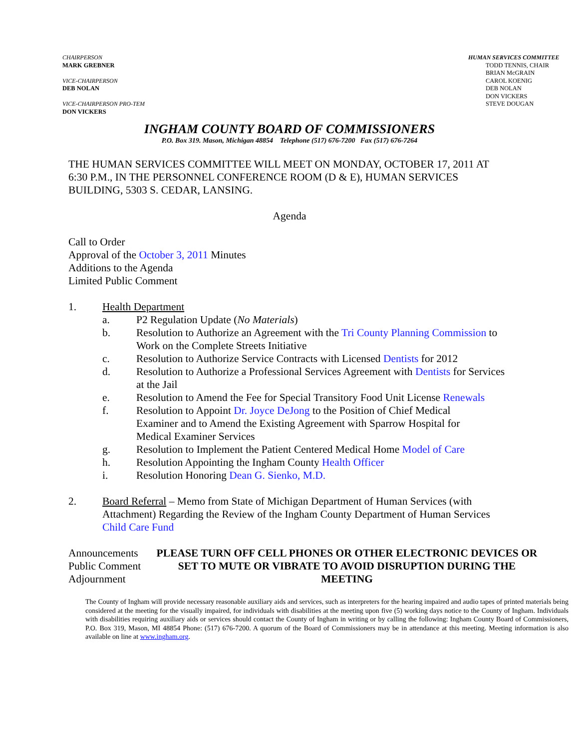CHAIRPERSON
MARK GREBNER
VICE-CHAIRPERSON
DEB NOLAN
VICE-CHAIRPERSON PRO-TEM
DON VICKERS
HUMAN SERVICES COMMITTEE
TODD TENNIS, CHAIR
BRIAN McGRAIN
CAROL KOENIG
DEB NOLAN
DON VICKERS
STEVE DOUGAN
INGHAM COUNTY BOARD OF COMMISSIONERS
P.O. Box 319. Mason, Michigan 48854 Telephone (517) 676-7200 Fax (517) 676-7264
THE HUMAN SERVICES COMMITTEE WILL MEET ON MONDAY, OCTOBER 17, 2011 AT 6:30 P.M., IN THE PERSONNEL CONFERENCE ROOM (D & E), HUMAN SERVICES BUILDING, 5303 S. CEDAR, LANSING.
Agenda
Call to Order
Approval of the October 3, 2011 Minutes
Additions to the Agenda
Limited Public Comment
1. Health Department
a. P2 Regulation Update (No Materials)
b. Resolution to Authorize an Agreement with the Tri County Planning Commission to Work on the Complete Streets Initiative
c. Resolution to Authorize Service Contracts with Licensed Dentists for 2012
d. Resolution to Authorize a Professional Services Agreement with Dentists for Services at the Jail
e. Resolution to Amend the Fee for Special Transitory Food Unit License Renewals
f. Resolution to Appoint Dr. Joyce DeJong to the Position of Chief Medical Examiner and to Amend the Existing Agreement with Sparrow Hospital for Medical Examiner Services
g. Resolution to Implement the Patient Centered Medical Home Model of Care
h. Resolution Appointing the Ingham County Health Officer
i. Resolution Honoring Dean G. Sienko, M.D.
2. Board Referral – Memo from State of Michigan Department of Human Services (with Attachment) Regarding the Review of the Ingham County Department of Human Services Child Care Fund
Announcements
Public Comment
Adjournment
PLEASE TURN OFF CELL PHONES OR OTHER ELECTRONIC DEVICES OR SET TO MUTE OR VIBRATE TO AVOID DISRUPTION DURING THE MEETING
The County of Ingham will provide necessary reasonable auxiliary aids and services, such as interpreters for the hearing impaired and audio tapes of printed materials being considered at the meeting for the visually impaired, for individuals with disabilities at the meeting upon five (5) working days notice to the County of Ingham. Individuals with disabilities requiring auxiliary aids or services should contact the County of Ingham in writing or by calling the following: Ingham County Board of Commissioners, P.O. Box 319, Mason, MI 48854 Phone: (517) 676-7200. A quorum of the Board of Commissioners may be in attendance at this meeting. Meeting information is also available on line at www.ingham.org.